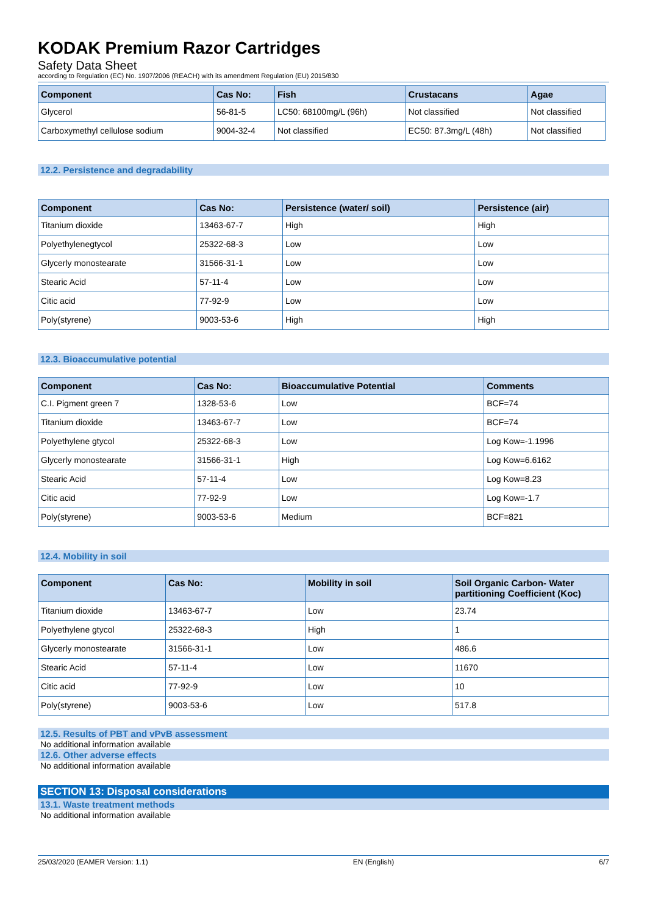KODAK Premium Razor Cartridges
Safety Data Sheet
according to Regulation (EC) No. 1907/2006 (REACH) with its amendment Regulation (EU) 2015/830
| Component | Cas No: | Fish | Crustacans | Agae |
| --- | --- | --- | --- | --- |
| Glycerol | 56-81-5 | LC50: 68100mg/L (96h) | Not classified | Not classified |
| Carboxymethyl cellulose sodium | 9004-32-4 | Not classified | EC50: 87.3mg/L (48h) | Not classified |
12.2. Persistence and degradability
| Component | Cas No: | Persistence (water/ soil) | Persistence (air) |
| --- | --- | --- | --- |
| Titanium dioxide | 13463-67-7 | High | High |
| Polyethylenegtycol | 25322-68-3 | Low | Low |
| Glycerly monostearate | 31566-31-1 | Low | Low |
| Stearic Acid | 57-11-4 | Low | Low |
| Citic acid | 77-92-9 | Low | Low |
| Poly(styrene) | 9003-53-6 | High | High |
12.3. Bioaccumulative potential
| Component | Cas No: | Bioaccumulative Potential | Comments |
| --- | --- | --- | --- |
| C.I. Pigment green 7 | 1328-53-6 | Low | BCF=74 |
| Titanium dioxide | 13463-67-7 | Low | BCF=74 |
| Polyethylene gtycol | 25322-68-3 | Low | Log Kow=-1.1996 |
| Glycerly monostearate | 31566-31-1 | High | Log Kow=6.6162 |
| Stearic Acid | 57-11-4 | Low | Log Kow=8.23 |
| Citic acid | 77-92-9 | Low | Log Kow=-1.7 |
| Poly(styrene) | 9003-53-6 | Medium | BCF=821 |
12.4. Mobility in soil
| Component | Cas No: | Mobility in soil | Soil Organic Carbon- Water partitioning Coefficient (Koc) |
| --- | --- | --- | --- |
| Titanium dioxide | 13463-67-7 | Low | 23.74 |
| Polyethylene gtycol | 25322-68-3 | High | 1 |
| Glycerly monostearate | 31566-31-1 | Low | 486.6 |
| Stearic Acid | 57-11-4 | Low | 11670 |
| Citic acid | 77-92-9 | Low | 10 |
| Poly(styrene) | 9003-53-6 | Low | 517.8 |
12.5. Results of PBT and vPvB assessment
No additional information available
12.6. Other adverse effects
No additional information available
SECTION 13: Disposal considerations
13.1. Waste treatment methods
No additional information available
25/03/2020 (EAMER Version: 1.1) EN (English) 6/7